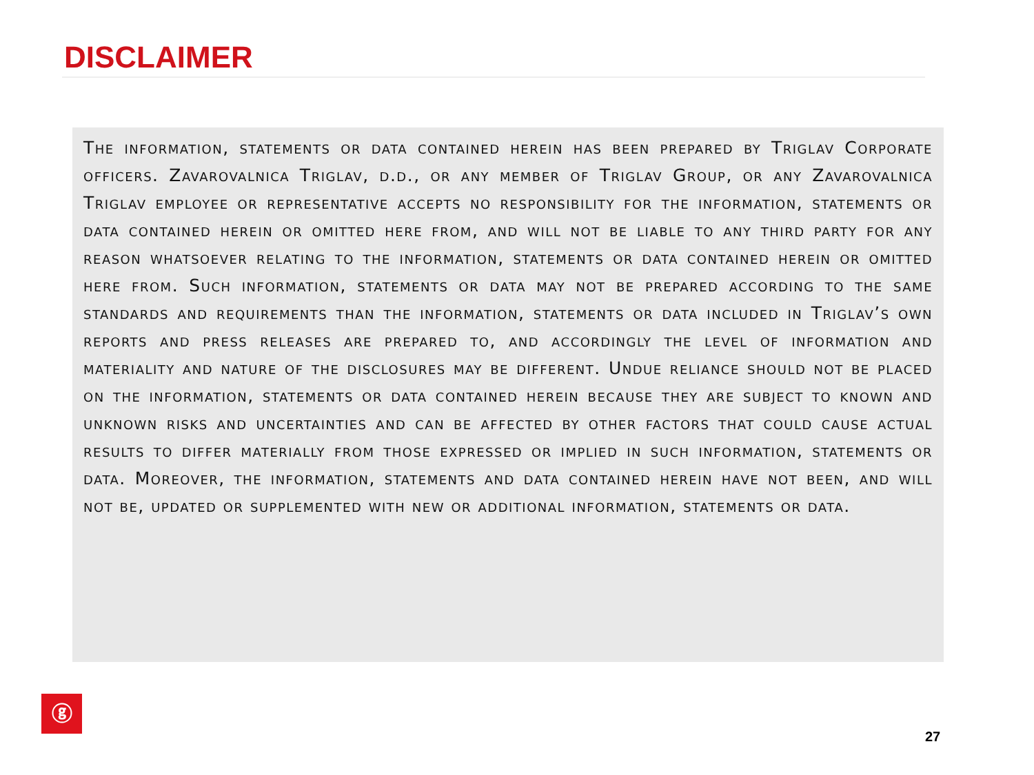DISCLAIMER
The information, statements or data contained herein has been prepared by Triglav Corporate officers. Zavarovalnica Triglav, d.d., or any member of Triglav Group, or any Zavarovalnica Triglav employee or representative accepts no responsibility for the information, statements or data contained herein or omitted here from, and will not be liable to any third party for any reason whatsoever relating to the information, statements or data contained herein or omitted here from. Such information, statements or data may not be prepared according to the same standards and requirements than the information, statements or data included in Triglav’s own reports and press releases are prepared to, and accordingly the level of information and materiality and nature of the disclosures may be different. Undue reliance should not be placed on the information, statements or data contained herein because they are subject to known and unknown risks and uncertainties and can be affected by other factors that could cause actual results to differ materially from those expressed or implied in such information, statements or data. Moreover, the information, statements and data contained herein have not been, and will not be, updated or supplemented with new or additional information, statements or data.
ⓖ
27